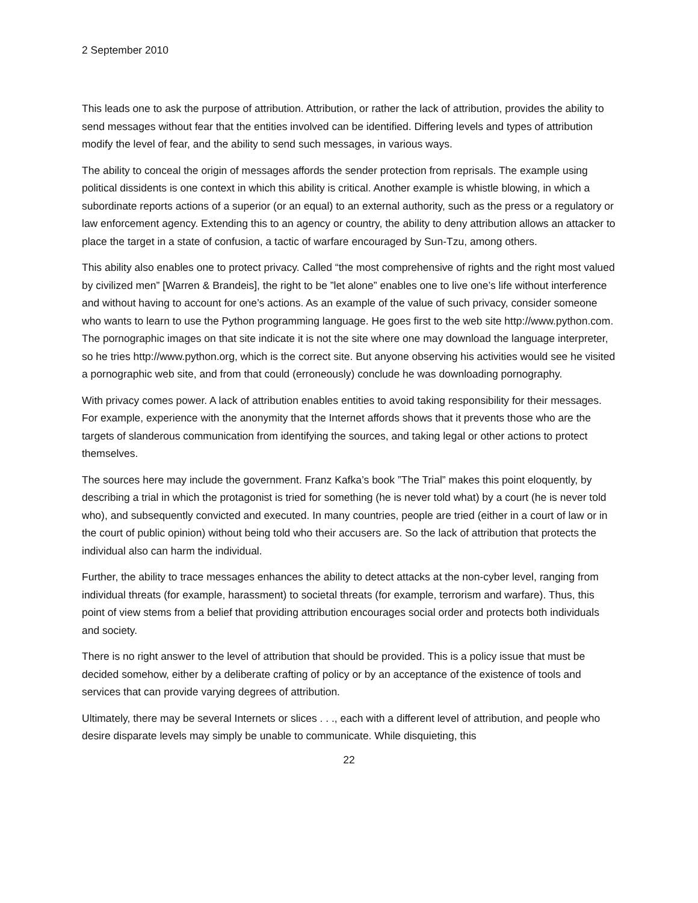2 September 2010
This leads one to ask the purpose of attribution. Attribution, or rather the lack of attribution, provides the ability to send messages without fear that the entities involved can be identified. Differing levels and types of attribution modify the level of fear, and the ability to send such messages, in various ways.
The ability to conceal the origin of messages affords the sender protection from reprisals. The example using political dissidents is one context in which this ability is critical. Another example is whistle blowing, in which a subordinate reports actions of a superior (or an equal) to an external authority, such as the press or a regulatory or law enforcement agency. Extending this to an agency or country, the ability to deny attribution allows an attacker to place the target in a state of confusion, a tactic of warfare encouraged by Sun-Tzu, among others.
This ability also enables one to protect privacy. Called “the most comprehensive of rights and the right most valued by civilized men” [Warren & Brandeis], the right to be ”let alone” enables one to live one’s life without interference and without having to account for one’s actions. As an example of the value of such privacy, consider someone who wants to learn to use the Python programming language. He goes first to the web site http://www.python.com. The pornographic images on that site indicate it is not the site where one may download the language interpreter, so he tries http://www.python.org, which is the correct site. But anyone observing his activities would see he visited a pornographic web site, and from that could (erroneously) conclude he was downloading pornography.
With privacy comes power. A lack of attribution enables entities to avoid taking responsibility for their messages. For example, experience with the anonymity that the Internet affords shows that it prevents those who are the targets of slanderous communication from identifying the sources, and taking legal or other actions to protect themselves.
The sources here may include the government. Franz Kafka’s book ”The Trial” makes this point eloquently, by describing a trial in which the protagonist is tried for something (he is never told what) by a court (he is never told who), and subsequently convicted and executed. In many countries, people are tried (either in a court of law or in the court of public opinion) without being told who their accusers are. So the lack of attribution that protects the individual also can harm the individual.
Further, the ability to trace messages enhances the ability to detect attacks at the non-cyber level, ranging from individual threats (for example, harassment) to societal threats (for example, terrorism and warfare). Thus, this point of view stems from a belief that providing attribution encourages social order and protects both individuals and society.
There is no right answer to the level of attribution that should be provided. This is a policy issue that must be decided somehow, either by a deliberate crafting of policy or by an acceptance of the existence of tools and services that can provide varying degrees of attribution.
Ultimately, there may be several Internets or slices . . ., each with a different level of attribution, and people who desire disparate levels may simply be unable to communicate. While disquieting, this
22